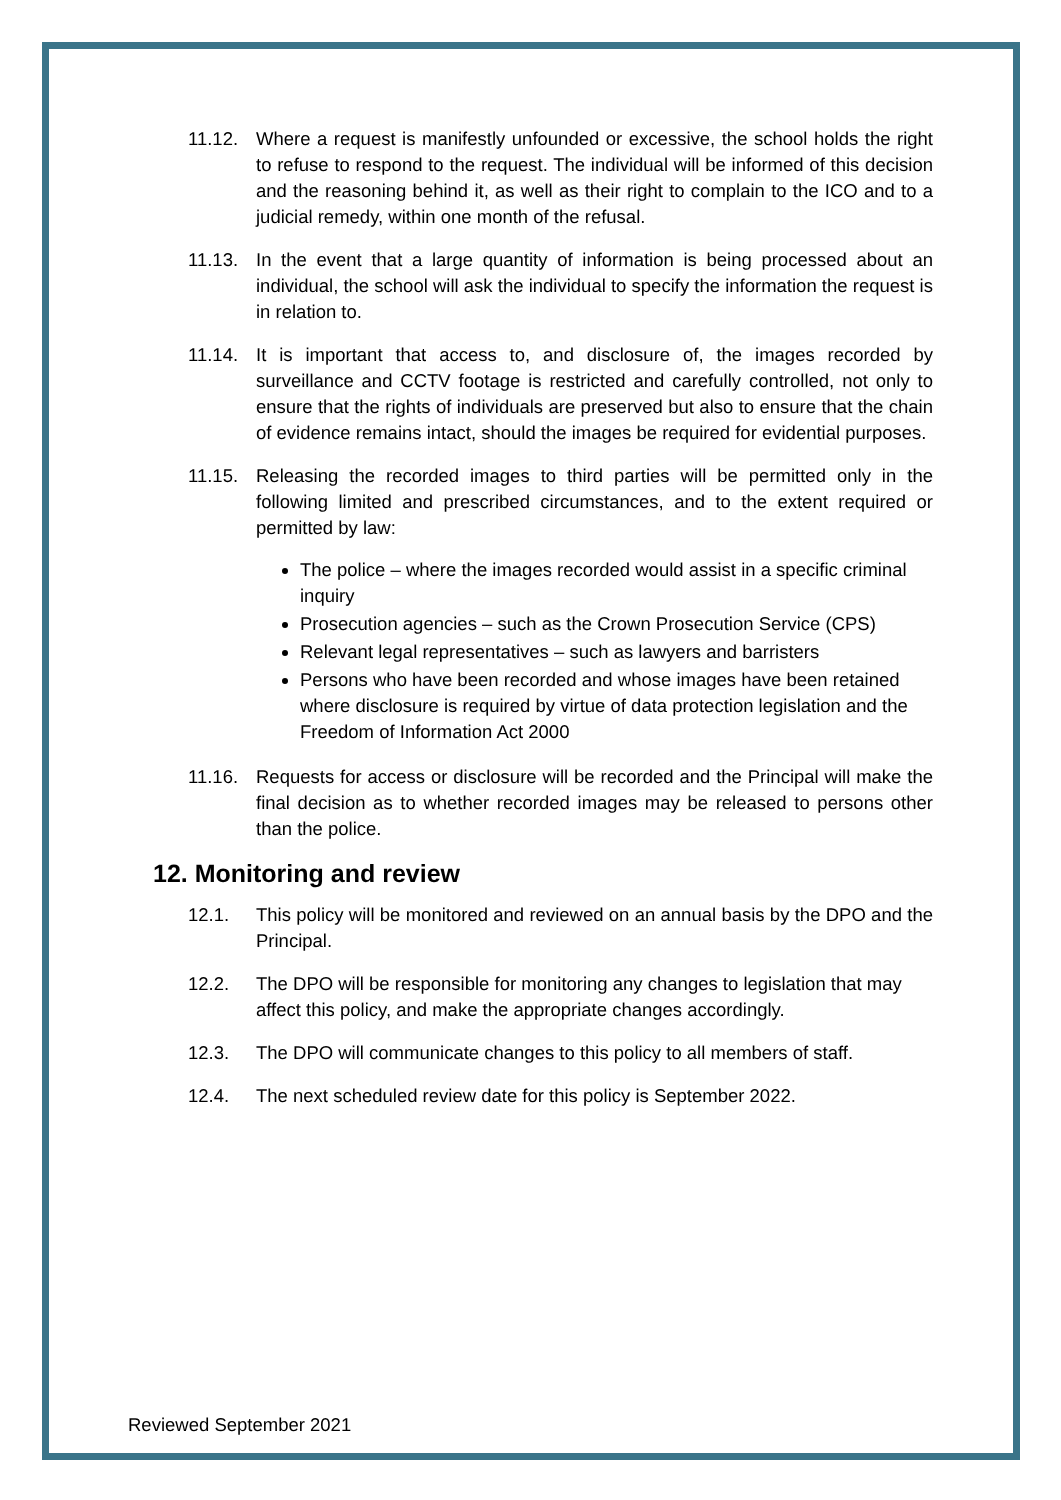11.12. Where a request is manifestly unfounded or excessive, the school holds the right to refuse to respond to the request. The individual will be informed of this decision and the reasoning behind it, as well as their right to complain to the ICO and to a judicial remedy, within one month of the refusal.
11.13. In the event that a large quantity of information is being processed about an individual, the school will ask the individual to specify the information the request is in relation to.
11.14. It is important that access to, and disclosure of, the images recorded by surveillance and CCTV footage is restricted and carefully controlled, not only to ensure that the rights of individuals are preserved but also to ensure that the chain of evidence remains intact, should the images be required for evidential purposes.
11.15. Releasing the recorded images to third parties will be permitted only in the following limited and prescribed circumstances, and to the extent required or permitted by law:
The police – where the images recorded would assist in a specific criminal inquiry
Prosecution agencies – such as the Crown Prosecution Service (CPS)
Relevant legal representatives – such as lawyers and barristers
Persons who have been recorded and whose images have been retained where disclosure is required by virtue of data protection legislation and the Freedom of Information Act 2000
11.16. Requests for access or disclosure will be recorded and the Principal will make the final decision as to whether recorded images may be released to persons other than the police.
12. Monitoring and review
12.1. This policy will be monitored and reviewed on an annual basis by the DPO and the Principal.
12.2. The DPO will be responsible for monitoring any changes to legislation that may affect this policy, and make the appropriate changes accordingly.
12.3. The DPO will communicate changes to this policy to all members of staff.
12.4. The next scheduled review date for this policy is September 2022.
Reviewed September 2021